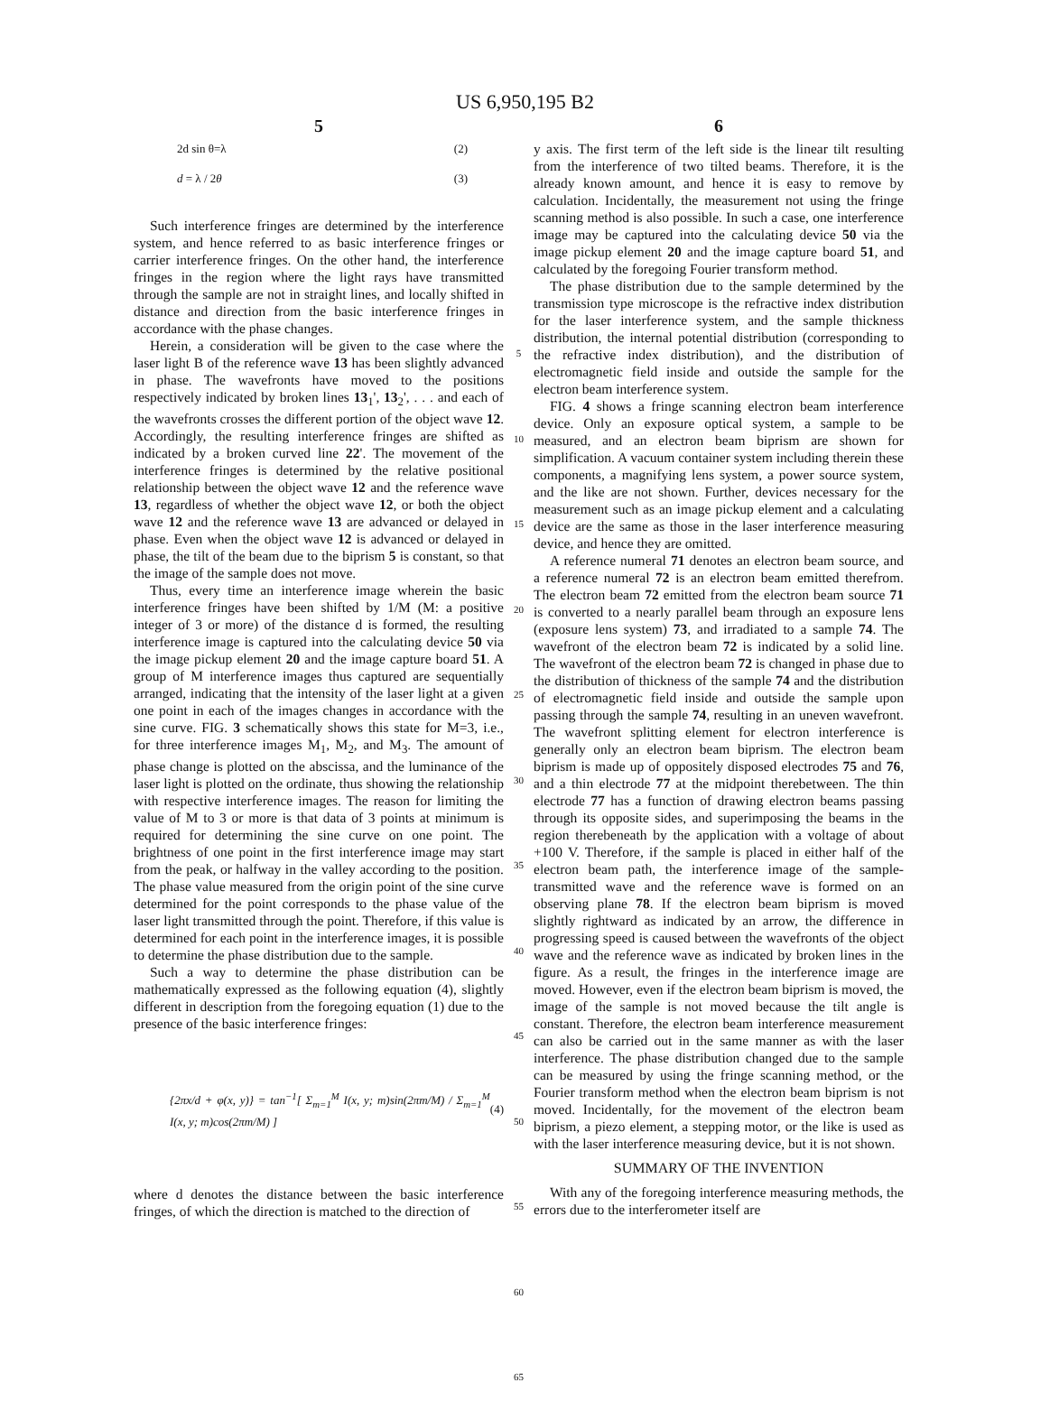US 6,950,195 B2
5
2d sin θ=λ (2)
d = λ / 2θ (3)
Such interference fringes are determined by the interference system, and hence referred to as basic interference fringes or carrier interference fringes. On the other hand, the interference fringes in the region where the light rays have transmitted through the sample are not in straight lines, and locally shifted in distance and direction from the basic interference fringes in accordance with the phase changes.
Herein, a consideration will be given to the case where the laser light B of the reference wave 13 has been slightly advanced in phase. The wavefronts have moved to the positions respectively indicated by broken lines 13<sub>1</sub>', 13<sub>2</sub>', . . . and each of the wavefronts crosses the different portion of the object wave 12. Accordingly, the resulting interference fringes are shifted as indicated by a broken curved line 22'. The movement of the interference fringes is determined by the relative positional relationship between the object wave 12 and the reference wave 13, regardless of whether the object wave 12, or both the object wave 12 and the reference wave 13 are advanced or delayed in phase. Even when the object wave 12 is advanced or delayed in phase, the tilt of the beam due to the biprism 5 is constant, so that the image of the sample does not move.
Thus, every time an interference image wherein the basic interference fringes have been shifted by 1/M (M: a positive integer of 3 or more) of the distance d is formed, the resulting interference image is captured into the calculating device 50 via the image pickup element 20 and the image capture board 51. A group of M interference images thus captured are sequentially arranged, indicating that the intensity of the laser light at a given one point in each of the images changes in accordance with the sine curve. FIG. 3 schematically shows this state for M=3, i.e., for three interference images M<sub>1</sub>, M<sub>2</sub>, and M<sub>3</sub>. The amount of phase change is plotted on the abscissa, and the luminance of the laser light is plotted on the ordinate, thus showing the relationship with respective interference images. The reason for limiting the value of M to 3 or more is that data of 3 points at minimum is required for determining the sine curve on one point. The brightness of one point in the first interference image may start from the peak, or halfway in the valley according to the position. The phase value measured from the origin point of the sine curve determined for the point corresponds to the phase value of the laser light transmitted through the point. Therefore, if this value is determined for each point in the interference images, it is possible to determine the phase distribution due to the sample.
Such a way to determine the phase distribution can be mathematically expressed as the following equation (4), slightly different in description from the foregoing equation (1) due to the presence of the basic interference fringes:
{2πx/d + φ(x, y)} = tan<sup>−1</sup>[ Σ<sub>m=1</sub><sup>M</sup> I(x, y; m)sin(2πm/M) / Σ<sub>m=1</sub><sup>M</sup> I(x, y; m)cos(2πm/M) ] (4)
where d denotes the distance between the basic interference fringes, of which the direction is matched to the direction of
5
10
15
20
25
30
35
40
45
50
55
60
65
6
y axis. The first term of the left side is the linear tilt resulting from the interference of two tilted beams. Therefore, it is the already known amount, and hence it is easy to remove by calculation. Incidentally, the measurement not using the fringe scanning method is also possible. In such a case, one interference image may be captured into the calculating device 50 via the image pickup element 20 and the image capture board 51, and calculated by the foregoing Fourier transform method.
The phase distribution due to the sample determined by the transmission type microscope is the refractive index distribution for the laser interference system, and the sample thickness distribution, the internal potential distribution (corresponding to the refractive index distribution), and the distribution of electromagnetic field inside and outside the sample for the electron beam interference system.
FIG. 4 shows a fringe scanning electron beam interference device. Only an exposure optical system, a sample to be measured, and an electron beam biprism are shown for simplification. A vacuum container system including therein these components, a magnifying lens system, a power source system, and the like are not shown. Further, devices necessary for the measurement such as an image pickup element and a calculating device are the same as those in the laser interference measuring device, and hence they are omitted.
A reference numeral 71 denotes an electron beam source, and a reference numeral 72 is an electron beam emitted therefrom. The electron beam 72 emitted from the electron beam source 71 is converted to a nearly parallel beam through an exposure lens (exposure lens system) 73, and irradiated to a sample 74. The wavefront of the electron beam 72 is indicated by a solid line. The wavefront of the electron beam 72 is changed in phase due to the distribution of thickness of the sample 74 and the distribution of electromagnetic field inside and outside the sample upon passing through the sample 74, resulting in an uneven wavefront. The wavefront splitting element for electron interference is generally only an electron beam biprism. The electron beam biprism is made up of oppositely disposed electrodes 75 and 76, and a thin electrode 77 at the midpoint therebetween. The thin electrode 77 has a function of drawing electron beams passing through its opposite sides, and superimposing the beams in the region therebeneath by the application with a voltage of about +100 V. Therefore, if the sample is placed in either half of the electron beam path, the interference image of the sample-transmitted wave and the reference wave is formed on an observing plane 78. If the electron beam biprism is moved slightly rightward as indicated by an arrow, the difference in progressing speed is caused between the wavefronts of the object wave and the reference wave as indicated by broken lines in the figure. As a result, the fringes in the interference image are moved. However, even if the electron beam biprism is moved, the image of the sample is not moved because the tilt angle is constant. Therefore, the electron beam interference measurement can also be carried out in the same manner as with the laser interference. The phase distribution changed due to the sample can be measured by using the fringe scanning method, or the Fourier transform method when the electron beam biprism is not moved. Incidentally, for the movement of the electron beam biprism, a piezo element, a stepping motor, or the like is used as with the laser interference measuring device, but it is not shown.
SUMMARY OF THE INVENTION
With any of the foregoing interference measuring methods, the errors due to the interferometer itself are